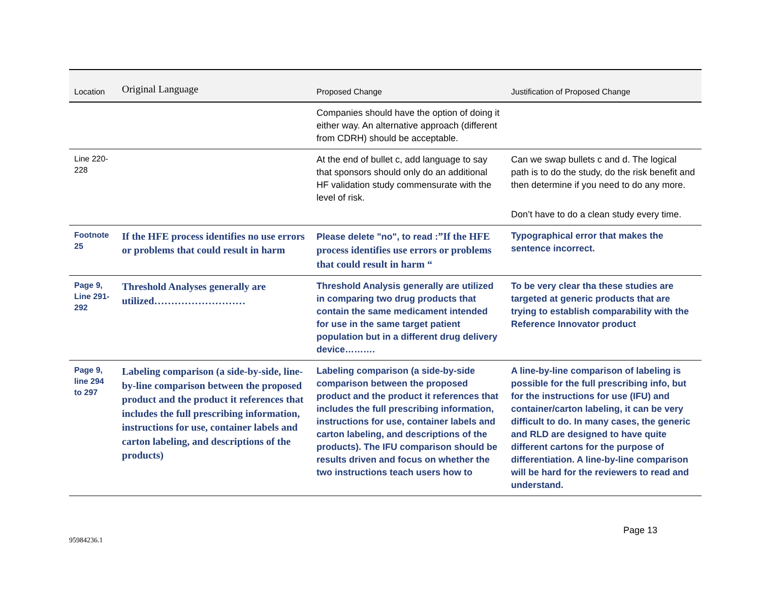| Location | Original Language | Proposed Change | Justification of Proposed Change |
| --- | --- | --- | --- |
| | | Companies should have the option of doing it either way. An alternative approach (different from CDRH) should be acceptable. | |
| Line 220-228 | | At the end of bullet c, add language to say that sponsors should only do an additional HF validation study commensurate with the level of risk. | Can we swap bullets c and d. The logical path is to do the study, do the risk benefit and then determine if you need to do any more. |
| | | | Don’t have to do a clean study every time. |
| Footnote 25 | If the HFE process identifies no use errors or problems that could result in harm | Please delete "no", to read : ”If the HFE process identifies use errors or problems that could result in harm “ | Typographical error that makes the sentence incorrect. |
| Page 9, Line 291-292 | Threshold Analyses generally are utilized……………………… | Threshold Analysis generally are utilized in comparing two drug products that contain the same medicament intended for use in the same target patient population but in a different drug delivery device………. | To be very clear tha these studies are targeted at generic products that are trying to establish comparability with the Reference Innovator product |
| Page 9, line 294 to 297 | Labeling comparison (a side-by-side, line-by-line comparison between the proposed product and the product it references that includes the full prescribing information, instructions for use, container labels and carton labeling, and descriptions of the products) | Labeling comparison (a side-by-side comparison between the proposed product and the product it references that includes the full prescribing information, instructions for use, container labels and carton labeling, and descriptions of the products). The IFU comparison should be results driven and focus on whether the two instructions teach users how to | A line-by-line comparison of labeling is possible for the full prescribing info, but for the instructions for use (IFU) and container/carton labeling, it can be very difficult to do. In many cases, the generic and RLD are designed to have quite different cartons for the purpose of differentiation. A line-by-line comparison will be hard for the reviewers to read and understand. |
Page 13
95984236.1